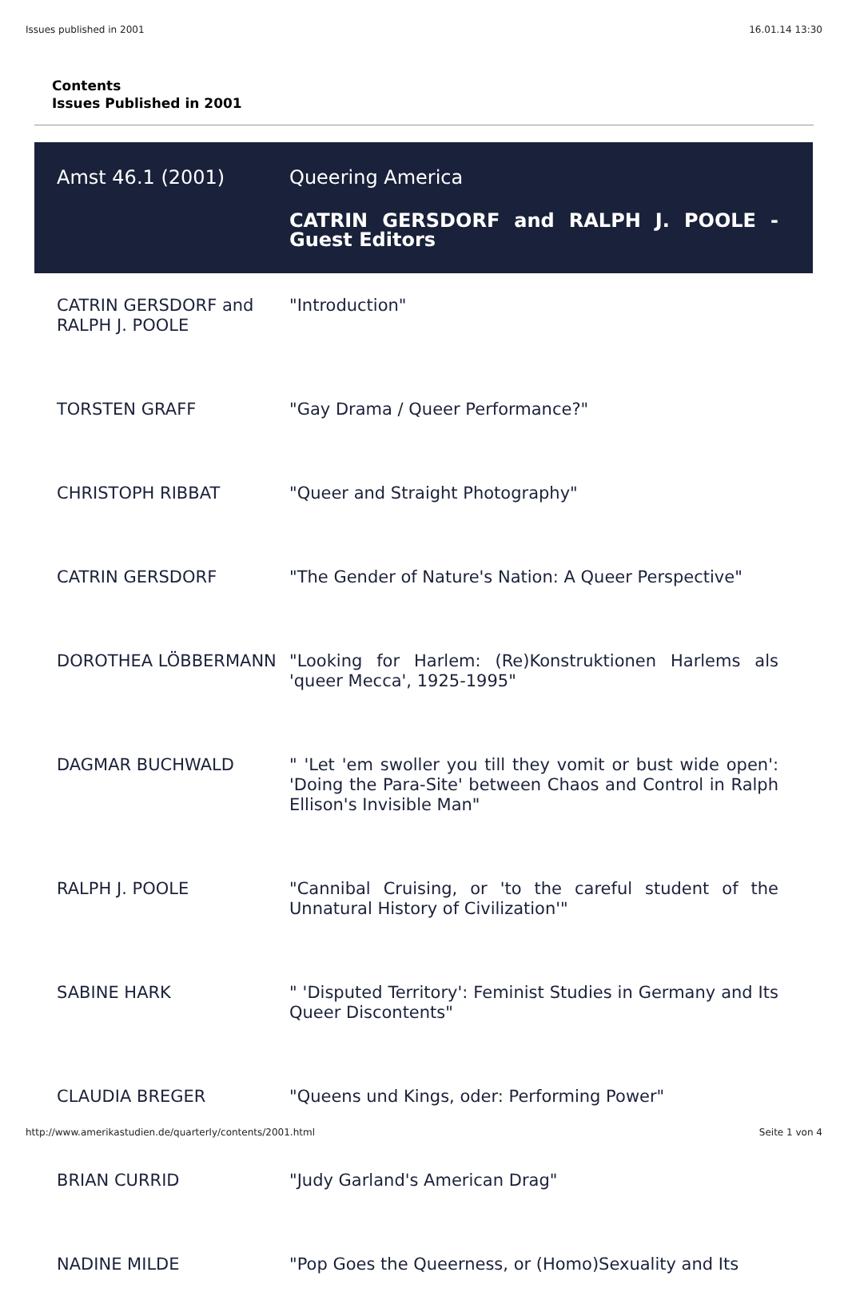Issues published in 2001 16.01.14 13:30
Contents
Issues Published in 2001
| Amst 46.1 (2001) | Queering America |
| | CATRIN GERSDORF and RALPH J. POOLE - Guest Editors |
| CATRIN GERSDORF and RALPH J. POOLE | "Introduction" |
| TORSTEN GRAFF | "Gay Drama / Queer Performance?" |
| CHRISTOPH RIBBAT | "Queer and Straight Photography" |
| CATRIN GERSDORF | "The Gender of Nature's Nation: A Queer Perspective" |
| DOROTHEA LÖBBERMANN | "Looking for Harlem: (Re)Konstruktionen Harlems als 'queer Mecca', 1925-1995" |
| DAGMAR BUCHWALD | " 'Let 'em swoller you till they vomit or bust wide open': 'Doing the Para-Site' between Chaos and Control in Ralph Ellison's Invisible Man" |
| RALPH J. POOLE | "Cannibal Cruising, or 'to the careful student of the Unnatural History of Civilization'" |
| SABINE HARK | " 'Disputed Territory': Feminist Studies in Germany and Its Queer Discontents" |
| CLAUDIA BREGER | "Queens und Kings, oder: Performing Power" |
| BRIAN CURRID | "Judy Garland's American Drag" |
| NADINE MILDE | "Pop Goes the Queerness, or (Homo)Sexuality and Its |
http://www.amerikastudien.de/quarterly/contents/2001.html Seite 1 von 4